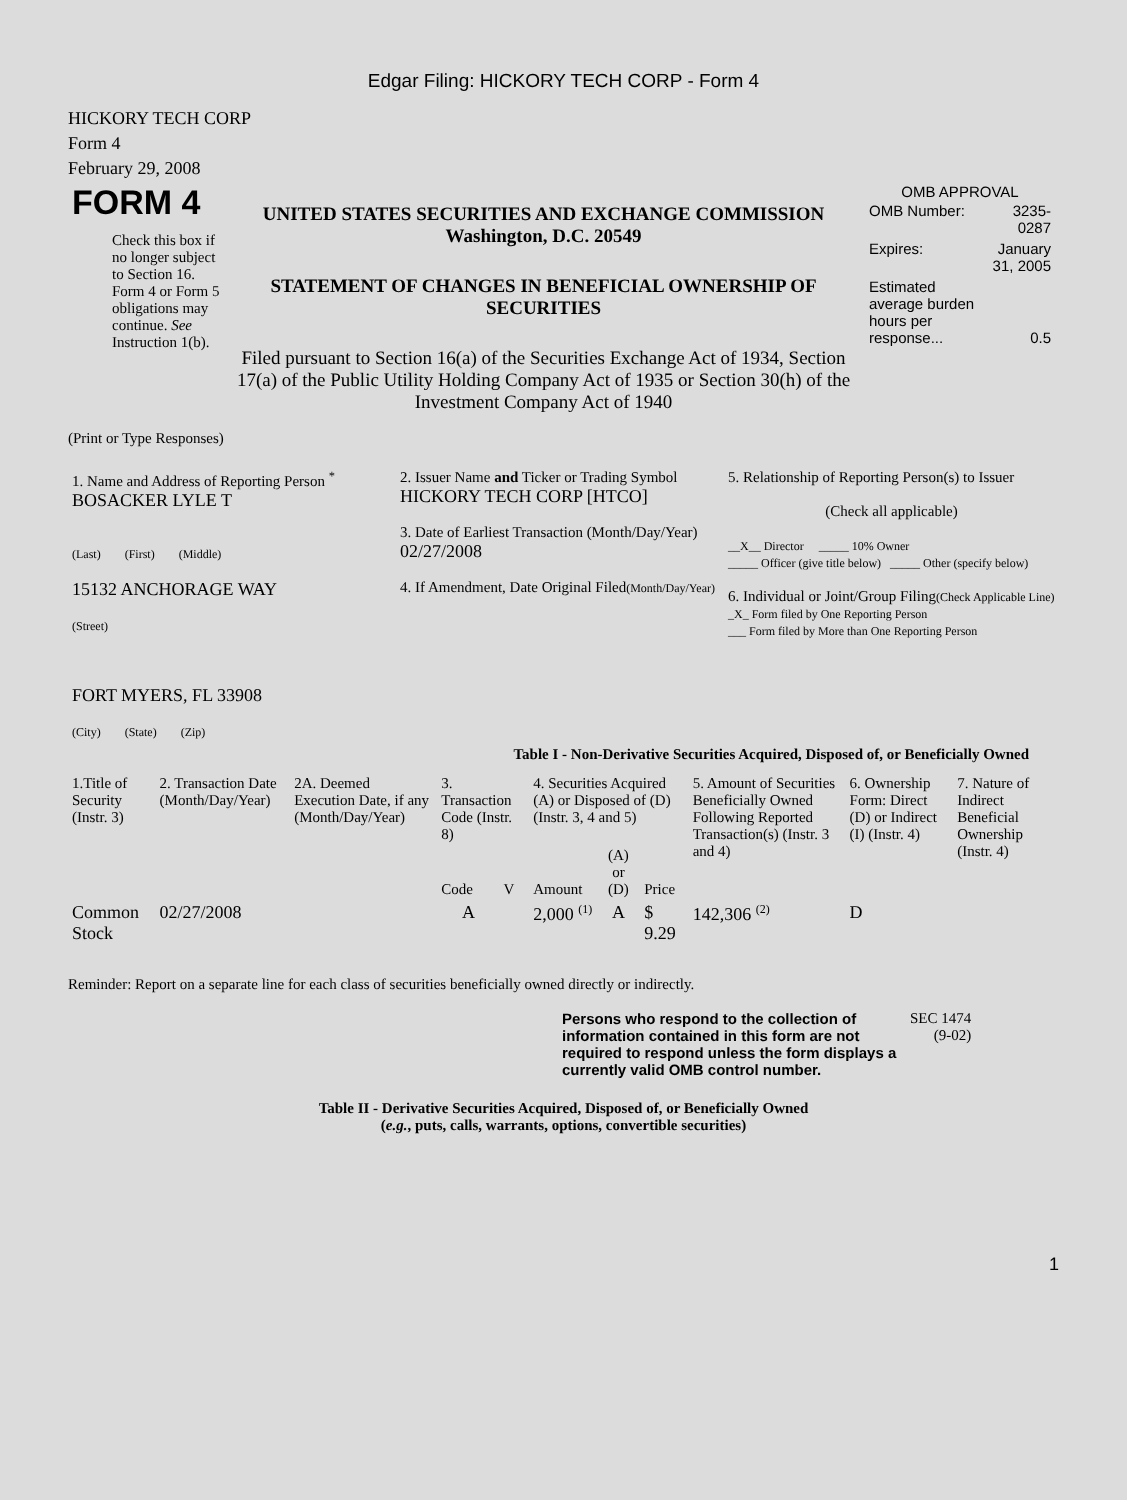Edgar Filing: HICKORY TECH CORP - Form 4
HICKORY TECH CORP
Form 4
February 29, 2008
| FORM 4 Check this box if no longer subject to Section 16. Form 4 or Form 5 obligations may continue. See Instruction 1(b). | UNITED STATES SECURITIES AND EXCHANGE COMMISSION Washington, D.C. 20549 STATEMENT OF CHANGES IN BENEFICIAL OWNERSHIP OF SECURITIES Filed pursuant to Section 16(a) of the Securities Exchange Act of 1934, Section 17(a) of the Public Utility Holding Company Act of 1935 or Section 30(h) of the Investment Company Act of 1940 | OMB APPROVAL / OMB Number: / 3235-0287 / / Expires: / January 31, 2005 / / Estimated average burden hours per response... / 0.5 / |
(Print or Type Responses)
| 1. Name and Address of Reporting Person <sup>*</sup> BOSACKER LYLE T (Last) (First) (Middle) 15132 ANCHORAGE WAY (Street) FORT MYERS, FL 33908 (City) (State) (Zip) | 2. Issuer Name and Ticker or Trading Symbol HICKORY TECH CORP [HTCO] 3. Date of Earliest Transaction (Month/Day/Year) 02/27/2008 4. If Amendment, Date Original Filed (Month/Day/Year) | 5. Relationship of Reporting Person(s) to Issuer (Check all applicable) __X__ Director _____ 10% Owner _____ Officer (give title below) _____ Other (specify below) 6. Individual or Joint/Group Filing (Check Applicable Line) _X_ Form filed by One Reporting Person ___ Form filed by More than One Reporting Person |
Table I - Non-Derivative Securities Acquired, Disposed of, or Beneficially Owned
| 1.Title of Security (Instr. 3) | 2. Transaction Date (Month/Day/Year) | 2A. Deemed Execution Date, if any (Month/Day/Year) | 3. Transaction Code (Instr. 8) | | 4. Securities Acquired (A) or Disposed of (D) (Instr. 3, 4 and 5) | | | 5. Amount of Securities Beneficially Owned Following Reported Transaction(s) (Instr. 3 and 4) | 6. Ownership Form: Direct (D) or Indirect (I) (Instr. 4) | 7. Nature of Indirect Beneficial Ownership (Instr. 4) |
| | | | Code | V | Amount | (A) or (D) | Price | | | |
| Common Stock | 02/27/2008 | | A | | 2,000 <sup>(1)</sup> | A | $ 9.29 | 142,306 <sup>(2)</sup> | D | |
Reminder: Report on a separate line for each class of securities beneficially owned directly or indirectly.
| Persons who respond to the collection of information contained in this form are not required to respond unless the form displays a currently valid OMB control number. | SEC 1474 (9-02) |
Table II - Derivative Securities Acquired, Disposed of, or Beneficially Owned
(e.g., puts, calls, warrants, options, convertible securities)
1